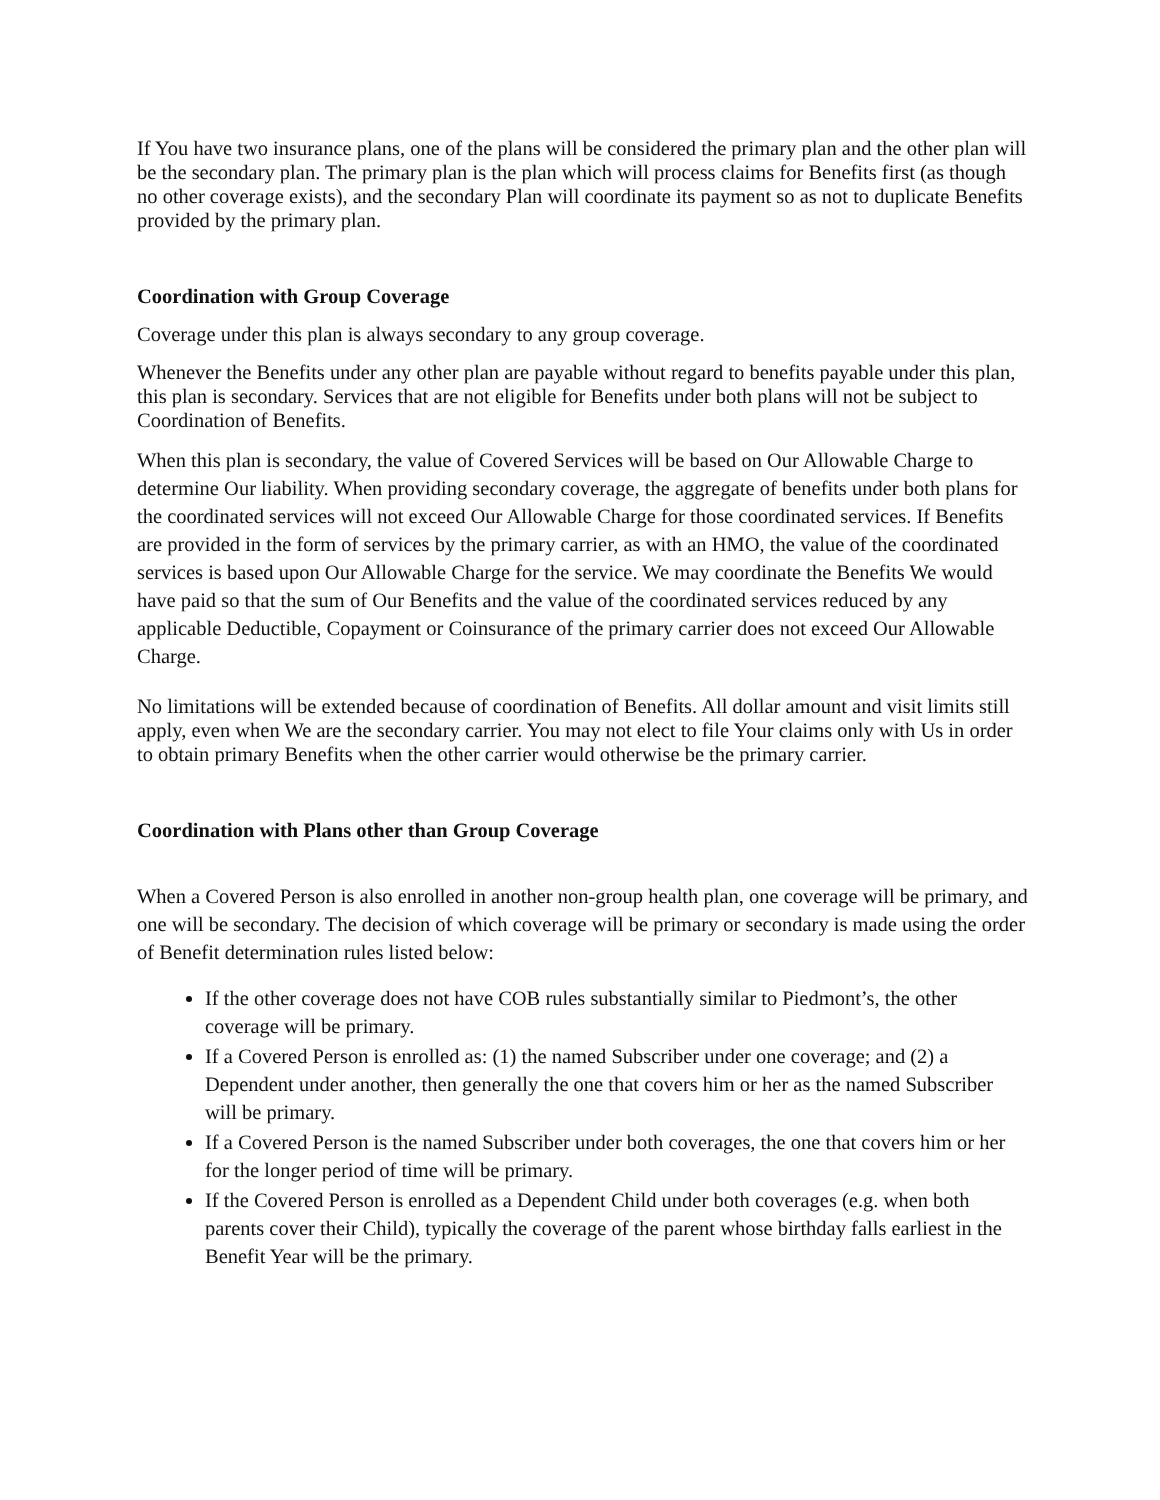If You have two insurance plans, one of the plans will be considered the primary plan and the other plan will be the secondary plan. The primary plan is the plan which will process claims for Benefits first (as though no other coverage exists), and the secondary Plan will coordinate its payment so as not to duplicate Benefits provided by the primary plan.
Coordination with Group Coverage
Coverage under this plan is always secondary to any group coverage.
Whenever the Benefits under any other plan are payable without regard to benefits payable under this plan, this plan is secondary. Services that are not eligible for Benefits under both plans will not be subject to Coordination of Benefits.
When this plan is secondary, the value of Covered Services will be based on Our Allowable Charge to determine Our liability. When providing secondary coverage, the aggregate of benefits under both plans for the coordinated services will not exceed Our Allowable Charge for those coordinated services. If Benefits are provided in the form of services by the primary carrier, as with an HMO, the value of the coordinated services is based upon Our Allowable Charge for the service. We may coordinate the Benefits We would have paid so that the sum of Our Benefits and the value of the coordinated services reduced by any applicable Deductible, Copayment or Coinsurance of the primary carrier does not exceed Our Allowable Charge.
No limitations will be extended because of coordination of Benefits. All dollar amount and visit limits still apply, even when We are the secondary carrier. You may not elect to file Your claims only with Us in order to obtain primary Benefits when the other carrier would otherwise be the primary carrier.
Coordination with Plans other than Group Coverage
When a Covered Person is also enrolled in another non-group health plan, one coverage will be primary, and one will be secondary. The decision of which coverage will be primary or secondary is made using the order of Benefit determination rules listed below:
If the other coverage does not have COB rules substantially similar to Piedmont’s, the other coverage will be primary.
If a Covered Person is enrolled as: (1) the named Subscriber under one coverage; and (2) a Dependent under another, then generally the one that covers him or her as the named Subscriber will be primary.
If a Covered Person is the named Subscriber under both coverages, the one that covers him or her for the longer period of time will be primary.
If the Covered Person is enrolled as a Dependent Child under both coverages (e.g. when both parents cover their Child), typically the coverage of the parent whose birthday falls earliest in the Benefit Year will be the primary.